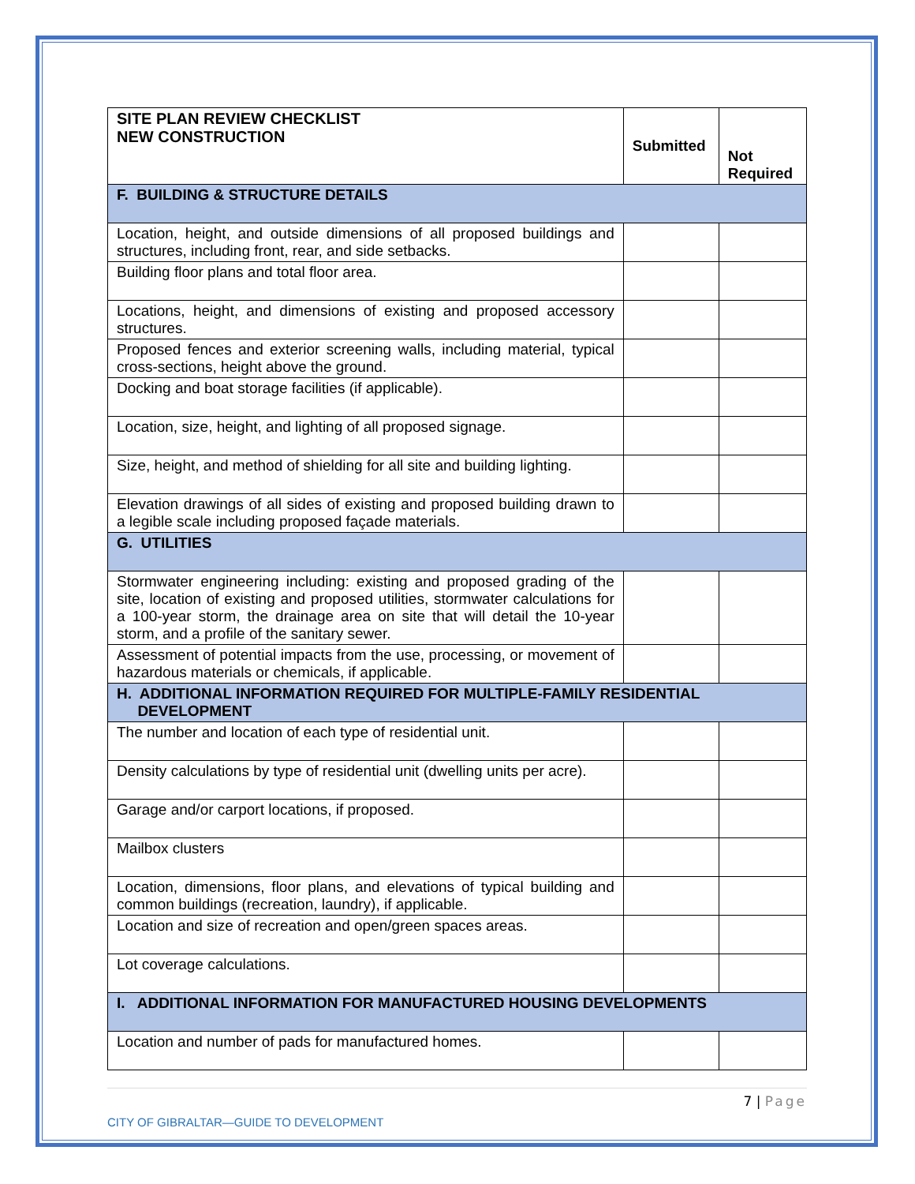| SITE PLAN REVIEW CHECKLIST NEW CONSTRUCTION | Submitted | Not Required |
| F. BUILDING & STRUCTURE DETAILS | | |
| Location, height, and outside dimensions of all proposed buildings and structures, including front, rear, and side setbacks. | | |
| Building floor plans and total floor area. | | |
| Locations, height, and dimensions of existing and proposed accessory structures. | | |
| Proposed fences and exterior screening walls, including material, typical cross-sections, height above the ground. | | |
| Docking and boat storage facilities (if applicable). | | |
| Location, size, height, and lighting of all proposed signage. | | |
| Size, height, and method of shielding for all site and building lighting. | | |
| Elevation drawings of all sides of existing and proposed building drawn to a legible scale including proposed façade materials. | | |
| G. UTILITIES | | |
| Stormwater engineering including: existing and proposed grading of the site, location of existing and proposed utilities, stormwater calculations for a 100-year storm, the drainage area on site that will detail the 10-year storm, and a profile of the sanitary sewer. | | |
| Assessment of potential impacts from the use, processing, or movement of hazardous materials or chemicals, if applicable. | | |
| H. ADDITIONAL INFORMATION REQUIRED FOR MULTIPLE-FAMILY RESIDENTIAL DEVELOPMENT | | |
| The number and location of each type of residential unit. | | |
| Density calculations by type of residential unit (dwelling units per acre). | | |
| Garage and/or carport locations, if proposed. | | |
| Mailbox clusters | | |
| Location, dimensions, floor plans, and elevations of typical building and common buildings (recreation, laundry), if applicable. | | |
| Location and size of recreation and open/green spaces areas. | | |
| Lot coverage calculations. | | |
| I. ADDITIONAL INFORMATION FOR MANUFACTURED HOUSING DEVELOPMENTS | | |
| Location and number of pads for manufactured homes. | | |
7 | Page
CITY OF GIBRALTAR—GUIDE TO DEVELOPMENT